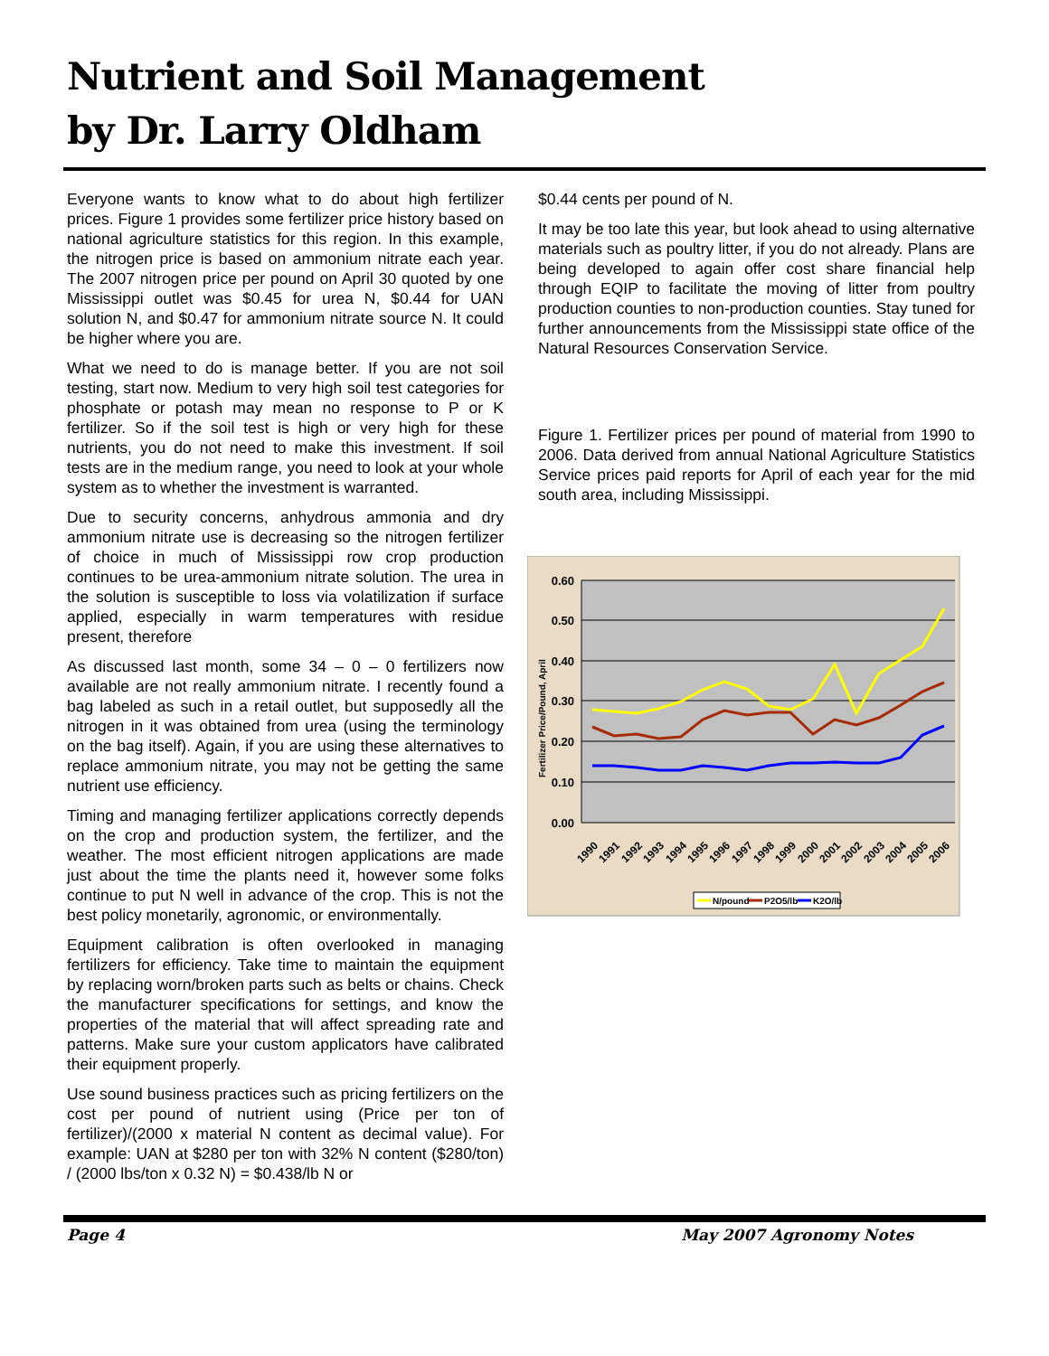Nutrient and Soil Management
by Dr. Larry Oldham
Everyone wants to know what to do about high fertilizer prices. Figure 1 provides some fertilizer price history based on national agriculture statistics for this region. In this example, the nitrogen price is based on ammonium nitrate each year. The 2007 nitrogen price per pound on April 30 quoted by one Mississippi outlet was $0.45 for urea N, $0.44 for UAN solution N, and $0.47 for ammonium nitrate source N. It could be higher where you are.
What we need to do is manage better. If you are not soil testing, start now. Medium to very high soil test categories for phosphate or potash may mean no response to P or K fertilizer. So if the soil test is high or very high for these nutrients, you do not need to make this investment. If soil tests are in the medium range, you need to look at your whole system as to whether the investment is warranted.
Due to security concerns, anhydrous ammonia and dry ammonium nitrate use is decreasing so the nitrogen fertilizer of choice in much of Mississippi row crop production continues to be urea-ammonium nitrate solution. The urea in the solution is susceptible to loss via volatilization if surface applied, especially in warm temperatures with residue present, therefore
As discussed last month, some 34 – 0 – 0 fertilizers now available are not really ammonium nitrate. I recently found a bag labeled as such in a retail outlet, but supposedly all the nitrogen in it was obtained from urea (using the terminology on the bag itself). Again, if you are using these alternatives to replace ammonium nitrate, you may not be getting the same nutrient use efficiency.
Timing and managing fertilizer applications correctly depends on the crop and production system, the fertilizer, and the weather. The most efficient nitrogen applications are made just about the time the plants need it, however some folks continue to put N well in advance of the crop. This is not the best policy monetarily, agronomic, or environmentally.
Equipment calibration is often overlooked in managing fertilizers for efficiency. Take time to maintain the equipment by replacing worn/broken parts such as belts or chains. Check the manufacturer specifications for settings, and know the properties of the material that will affect spreading rate and patterns. Make sure your custom applicators have calibrated their equipment properly.
Use sound business practices such as pricing fertilizers on the cost per pound of nutrient using (Price per ton of fertilizer)/(2000 x material N content as decimal value). For example: UAN at $280 per ton with 32% N content ($280/ton) / (2000 lbs/ton x 0.32 N) = $0.438/lb N or
$0.44 cents per pound of N.
It may be too late this year, but look ahead to using alternative materials such as poultry litter, if you do not already. Plans are being developed to again offer cost share financial help through EQIP to facilitate the moving of litter from poultry production counties to non-production counties. Stay tuned for further announcements from the Mississippi state office of the Natural Resources Conservation Service.
Figure 1. Fertilizer prices per pound of material from 1990 to 2006. Data derived from annual National Agriculture Statistics Service prices paid reports for April of each year for the mid south area, including Mississippi.
0.60
0.50
0.40
0.30
0.20
0.10
0.00
Fertilizer Price/Pound, April
1990
1991
1992
1993
1994
1995
1996
1997
1998
1999
2000
2001
2002
2003
2004
2005
2006
N/pound
P2O5/lb
K2O/lb
Page 4 May 2007 Agronomy Notes